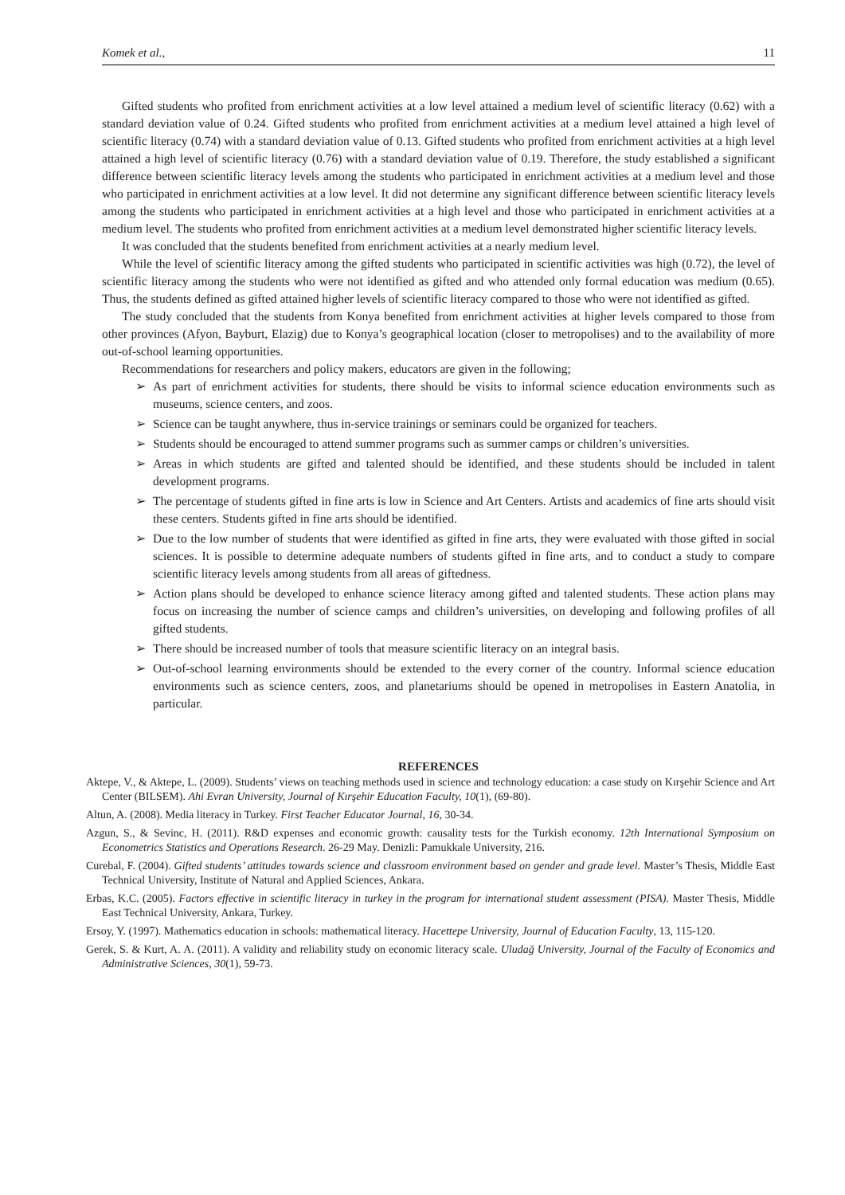Komek et al., 11
Gifted students who profited from enrichment activities at a low level attained a medium level of scientific literacy (0.62) with a standard deviation value of 0.24. Gifted students who profited from enrichment activities at a medium level attained a high level of scientific literacy (0.74) with a standard deviation value of 0.13. Gifted students who profited from enrichment activities at a high level attained a high level of scientific literacy (0.76) with a standard deviation value of 0.19. Therefore, the study established a significant difference between scientific literacy levels among the students who participated in enrichment activities at a medium level and those who participated in enrichment activities at a low level. It did not determine any significant difference between scientific literacy levels among the students who participated in enrichment activities at a high level and those who participated in enrichment activities at a medium level. The students who profited from enrichment activities at a medium level demonstrated higher scientific literacy levels.
It was concluded that the students benefited from enrichment activities at a nearly medium level.
While the level of scientific literacy among the gifted students who participated in scientific activities was high (0.72), the level of scientific literacy among the students who were not identified as gifted and who attended only formal education was medium (0.65). Thus, the students defined as gifted attained higher levels of scientific literacy compared to those who were not identified as gifted.
The study concluded that the students from Konya benefited from enrichment activities at higher levels compared to those from other provinces (Afyon, Bayburt, Elazig) due to Konya’s geographical location (closer to metropolises) and to the availability of more out-of-school learning opportunities.
Recommendations for researchers and policy makers, educators are given in the following;
➢ As part of enrichment activities for students, there should be visits to informal science education environments such as museums, science centers, and zoos.
➢ Science can be taught anywhere, thus in-service trainings or seminars could be organized for teachers.
➢ Students should be encouraged to attend summer programs such as summer camps or children’s universities.
➢ Areas in which students are gifted and talented should be identified, and these students should be included in talent development programs.
➢ The percentage of students gifted in fine arts is low in Science and Art Centers. Artists and academics of fine arts should visit these centers. Students gifted in fine arts should be identified.
➢ Due to the low number of students that were identified as gifted in fine arts, they were evaluated with those gifted in social sciences. It is possible to determine adequate numbers of students gifted in fine arts, and to conduct a study to compare scientific literacy levels among students from all areas of giftedness.
➢ Action plans should be developed to enhance science literacy among gifted and talented students. These action plans may focus on increasing the number of science camps and children’s universities, on developing and following profiles of all gifted students.
➢ There should be increased number of tools that measure scientific literacy on an integral basis.
➢ Out-of-school learning environments should be extended to the every corner of the country. Informal science education environments such as science centers, zoos, and planetariums should be opened in metropolises in Eastern Anatolia, in particular.
REFERENCES
Aktepe, V., & Aktepe, L. (2009). Students’ views on teaching methods used in science and technology education: a case study on Kırşehir Science and Art Center (BILSEM). Ahi Evran University, Journal of Kırşehir Education Faculty, 10(1), (69-80).
Altun, A. (2008). Media literacy in Turkey. First Teacher Educator Journal, 16, 30-34.
Azgun, S., & Sevinc, H. (2011). R&D expenses and economic growth: causality tests for the Turkish economy. 12th International Symposium on Econometrics Statistics and Operations Research. 26-29 May. Denizli: Pamukkale University, 216.
Curebal, F. (2004). Gifted students’ attitudes towards science and classroom environment based on gender and grade level. Master’s Thesis, Middle East Technical University, Institute of Natural and Applied Sciences, Ankara.
Erbas, K.C. (2005). Factors effective in scientific literacy in turkey in the program for international student assessment (PISA). Master Thesis, Middle East Technical University, Ankara, Turkey.
Ersoy, Y. (1997). Mathematics education in schools: mathematical literacy. Hacettepe University, Journal of Education Faculty, 13, 115-120.
Gerek, S. & Kurt, A. A. (2011). A validity and reliability study on economic literacy scale. Uludağ University, Journal of the Faculty of Economics and Administrative Sciences, 30(1), 59-73.